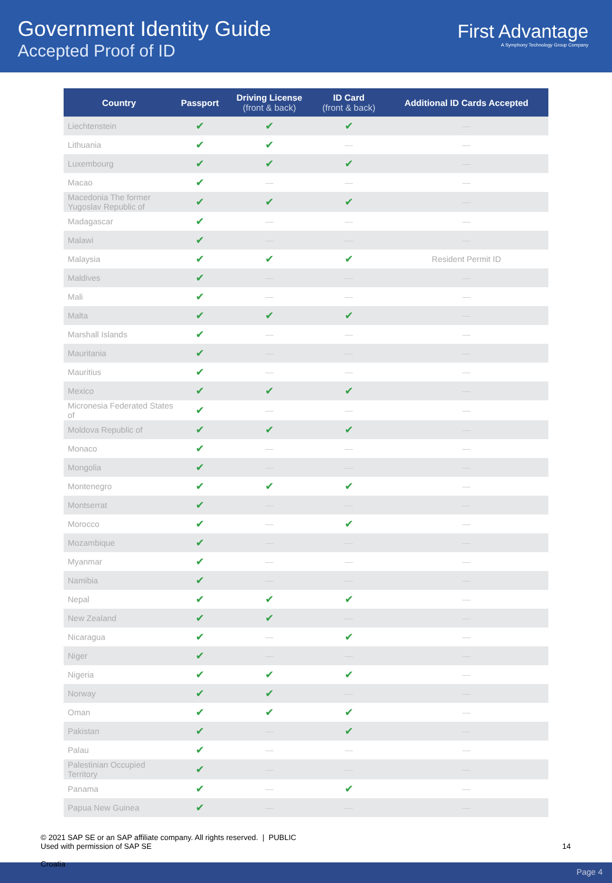Government Identity Guide
Accepted Proof of ID
First Advantage
A Symphony Technology Group Company
| Country | Passport | Driving License (front & back) | ID Card (front & back) | Additional ID Cards Accepted |
| --- | --- | --- | --- | --- |
| Liechtenstein | ✔ | ✔ | ✔ | — |
| Lithuania | ✔ | ✔ | — | — |
| Luxembourg | ✔ | ✔ | ✔ | — |
| Macao | ✔ | — | — | — |
| Macedonia The former Yugoslav Republic of | ✔ | ✔ | ✔ | — |
| Madagascar | ✔ | — | — | — |
| Malawi | ✔ | — | — | — |
| Malaysia | ✔ | ✔ | ✔ | Resident Permit ID |
| Maldives | ✔ | — | — | — |
| Mali | ✔ | — | — | — |
| Malta | ✔ | ✔ | ✔ | — |
| Marshall Islands | ✔ | — | — | — |
| Mauritania | ✔ | — | — | — |
| Mauritius | ✔ | — | — | — |
| Mexico | ✔ | ✔ | ✔ | — |
| Micronesia Federated States of | ✔ | — | — | — |
| Moldova Republic of | ✔ | ✔ | ✔ | — |
| Monaco | ✔ | — | — | — |
| Mongolia | ✔ | — | — | — |
| Montenegro | ✔ | ✔ | ✔ | — |
| Montserrat | ✔ | — | — | — |
| Morocco | ✔ | — | ✔ | — |
| Mozambique | ✔ | — | — | — |
| Myanmar | ✔ | — | — | — |
| Namibia | ✔ | — | — | — |
| Nepal | ✔ | ✔ | ✔ | — |
| New Zealand | ✔ | ✔ | — | — |
| Nicaragua | ✔ | — | ✔ | — |
| Niger | ✔ | — | — | — |
| Nigeria | ✔ | ✔ | ✔ | — |
| Norway | ✔ | ✔ | — | — |
| Oman | ✔ | ✔ | ✔ | — |
| Pakistan | ✔ | — | ✔ | — |
| Palau | ✔ | — | — | — |
| Palestinian Occupied Territory | ✔ | — | — | — |
| Panama | ✔ | — | ✔ | — |
| Papua New Guinea | ✔ | — | — | — |
© 2021 SAP SE or an SAP affiliate company. All rights reserved. | PUBLIC
Used with permission of SAP SE
14
Page 4
Croatia